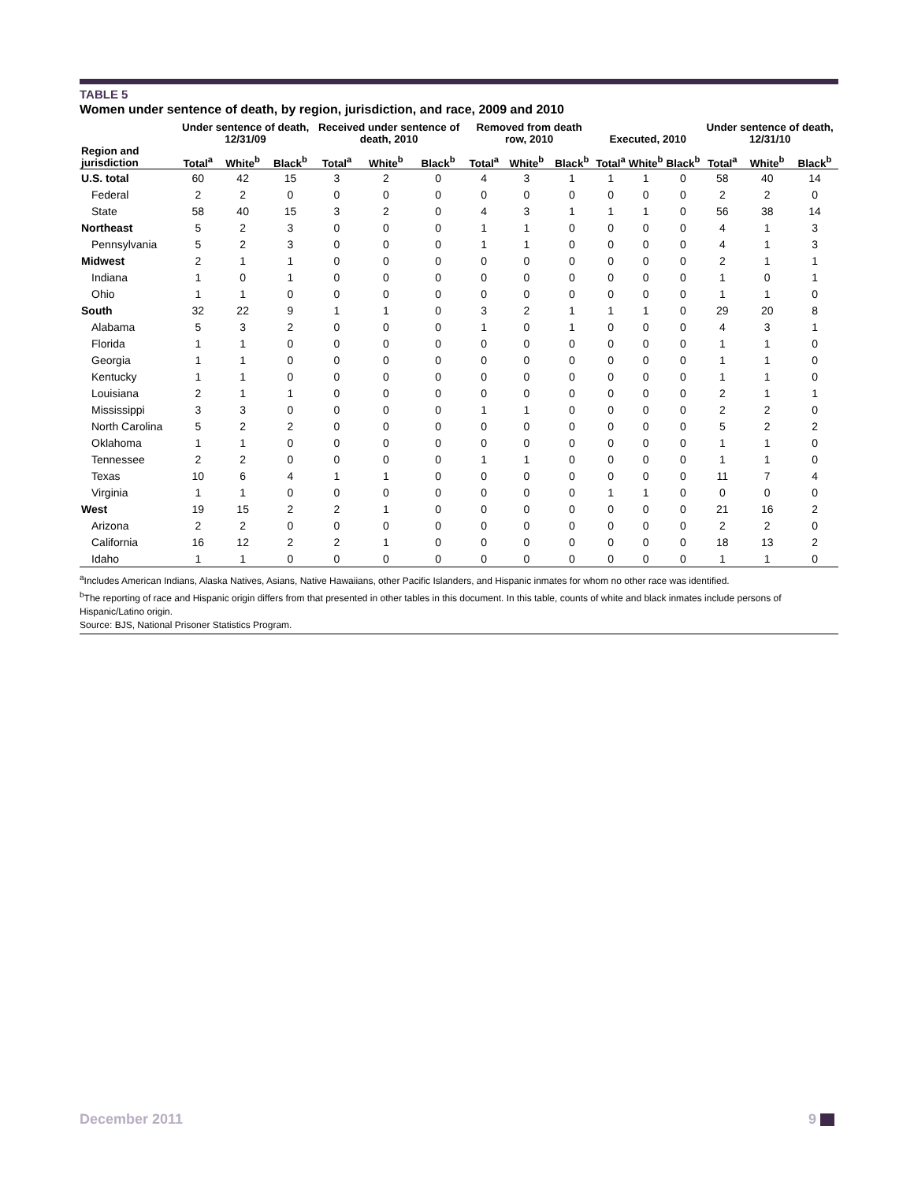TABLE 5
Women under sentence of death, by region, jurisdiction, and race, 2009 and 2010
| | Under sentence of death, 12/31/09 | | | Received under sentence of death, 2010 | | | Removed from death row, 2010 | | | Executed, 2010 | | | Under sentence of death, 12/31/10 | | |
| --- | --- | --- | --- | --- | --- | --- | --- | --- | --- | --- | --- | --- | --- | --- | --- |
| Region and jurisdiction | Total<sup>a</sup> | White<sup>b</sup> | Black<sup>b</sup> | Total<sup>a</sup> | White<sup>b</sup> | Black<sup>b</sup> | Total<sup>a</sup> | White<sup>b</sup> | Black<sup>b</sup> | Total<sup>a</sup> | White<sup>b</sup> | Black<sup>b</sup> | Total<sup>a</sup> | White<sup>b</sup> | Black<sup>b</sup> |
| U.S. total | 60 | 42 | 15 | 3 | 2 | 0 | 4 | 3 | 1 | 1 | 1 | 0 | 58 | 40 | 14 |
| Federal | 2 | 2 | 0 | 0 | 0 | 0 | 0 | 0 | 0 | 0 | 0 | 0 | 2 | 2 | 0 |
| State | 58 | 40 | 15 | 3 | 2 | 0 | 4 | 3 | 1 | 1 | 1 | 0 | 56 | 38 | 14 |
| Northeast | 5 | 2 | 3 | 0 | 0 | 0 | 1 | 1 | 0 | 0 | 0 | 0 | 4 | 1 | 3 |
| Pennsylvania | 5 | 2 | 3 | 0 | 0 | 0 | 1 | 1 | 0 | 0 | 0 | 0 | 4 | 1 | 3 |
| Midwest | 2 | 1 | 1 | 0 | 0 | 0 | 0 | 0 | 0 | 0 | 0 | 0 | 2 | 1 | 1 |
| Indiana | 1 | 0 | 1 | 0 | 0 | 0 | 0 | 0 | 0 | 0 | 0 | 0 | 1 | 0 | 1 |
| Ohio | 1 | 1 | 0 | 0 | 0 | 0 | 0 | 0 | 0 | 0 | 0 | 0 | 1 | 1 | 0 |
| South | 32 | 22 | 9 | 1 | 1 | 0 | 3 | 2 | 1 | 1 | 1 | 0 | 29 | 20 | 8 |
| Alabama | 5 | 3 | 2 | 0 | 0 | 0 | 1 | 0 | 1 | 0 | 0 | 0 | 4 | 3 | 1 |
| Florida | 1 | 1 | 0 | 0 | 0 | 0 | 0 | 0 | 0 | 0 | 0 | 0 | 1 | 1 | 0 |
| Georgia | 1 | 1 | 0 | 0 | 0 | 0 | 0 | 0 | 0 | 0 | 0 | 0 | 1 | 1 | 0 |
| Kentucky | 1 | 1 | 0 | 0 | 0 | 0 | 0 | 0 | 0 | 0 | 0 | 0 | 1 | 1 | 0 |
| Louisiana | 2 | 1 | 1 | 0 | 0 | 0 | 0 | 0 | 0 | 0 | 0 | 0 | 2 | 1 | 1 |
| Mississippi | 3 | 3 | 0 | 0 | 0 | 0 | 1 | 1 | 0 | 0 | 0 | 0 | 2 | 2 | 0 |
| North Carolina | 5 | 2 | 2 | 0 | 0 | 0 | 0 | 0 | 0 | 0 | 0 | 0 | 5 | 2 | 2 |
| Oklahoma | 1 | 1 | 0 | 0 | 0 | 0 | 0 | 0 | 0 | 0 | 0 | 0 | 1 | 1 | 0 |
| Tennessee | 2 | 2 | 0 | 0 | 0 | 0 | 1 | 1 | 0 | 0 | 0 | 0 | 1 | 1 | 0 |
| Texas | 10 | 6 | 4 | 1 | 1 | 0 | 0 | 0 | 0 | 0 | 0 | 0 | 11 | 7 | 4 |
| Virginia | 1 | 1 | 0 | 0 | 0 | 0 | 0 | 0 | 0 | 1 | 1 | 0 | 0 | 0 | 0 |
| West | 19 | 15 | 2 | 2 | 1 | 0 | 0 | 0 | 0 | 0 | 0 | 0 | 21 | 16 | 2 |
| Arizona | 2 | 2 | 0 | 0 | 0 | 0 | 0 | 0 | 0 | 0 | 0 | 0 | 2 | 2 | 0 |
| California | 16 | 12 | 2 | 2 | 1 | 0 | 0 | 0 | 0 | 0 | 0 | 0 | 18 | 13 | 2 |
| Idaho | 1 | 1 | 0 | 0 | 0 | 0 | 0 | 0 | 0 | 0 | 0 | 0 | 1 | 1 | 0 |
<sup>a</sup> Includes American Indians, Alaska Natives, Asians, Native Hawaiians, other Pacific Islanders, and Hispanic inmates for whom no other race was identified.
<sup>b</sup> The reporting of race and Hispanic origin differs from that presented in other tables in this document. In this table, counts of white and black inmates include persons of Hispanic/Latino origin.
Source: BJS, National Prisoner Statistics Program.
December 2011 9